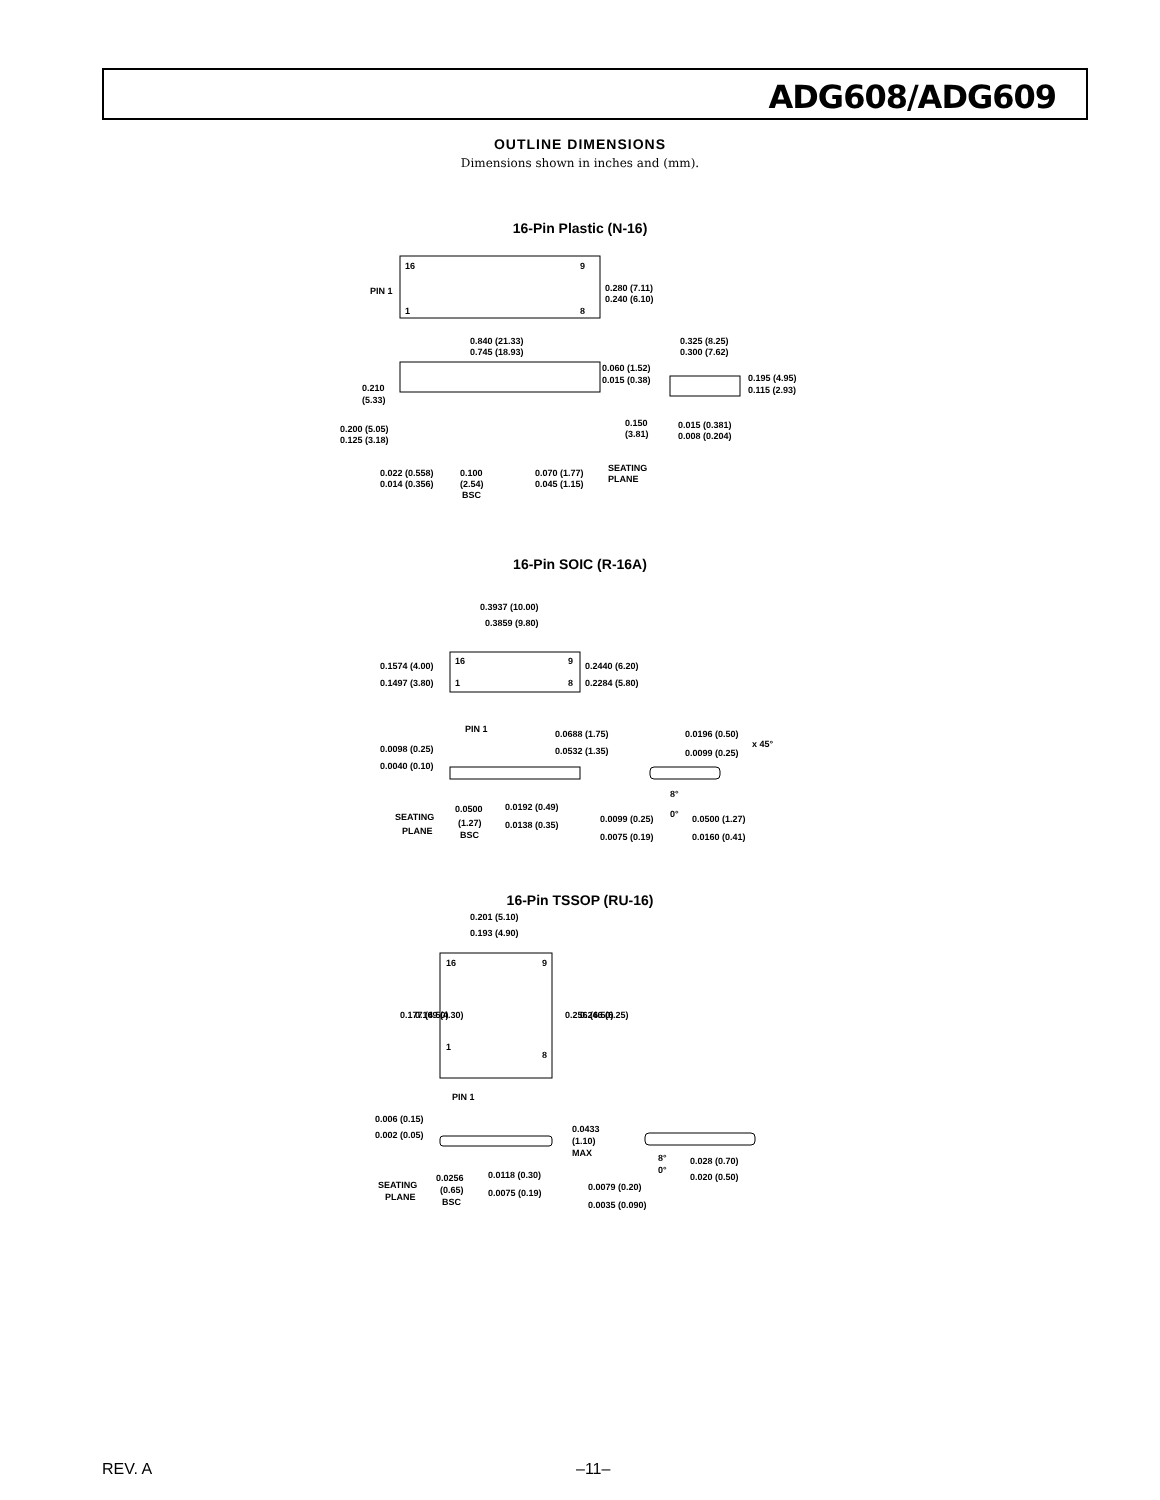ADG608/ADG609
OUTLINE DIMENSIONS
Dimensions shown in inches and (mm).
16-Pin Plastic (N-16)
16
9
1
8
PIN 1
0.280 (7.11)
0.240 (6.10)
0.840 (21.33)
0.745 (18.93)
0.060 (1.52)
0.015 (0.38)
0.210
(5.33)
0.200 (5.05)
0.125 (3.18)
0.150
(3.81)
0.325 (8.25)
0.300 (7.62)
0.195 (4.95)
0.115 (2.93)
0.015 (0.381)
0.008 (0.204)
0.022 (0.558)
0.014 (0.356)
0.100
(2.54)
BSC
0.070 (1.77)
0.045 (1.15)
SEATING
PLANE
16-Pin SOIC (R-16A)
0.3937 (10.00)
0.3859 (9.80)
16
9
1
8
0.1574 (4.00)
0.1497 (3.80)
0.2440 (6.20)
0.2284 (5.80)
PIN 1
0.0688 (1.75)
0.0532 (1.35)
0.0196 (0.50)
0.0099 (0.25)
x 45°
0.0098 (0.25)
0.0040 (0.10)
SEATING
PLANE
0.0500
(1.27)
BSC
0.0192 (0.49)
0.0138 (0.35)
8°
0°
0.0099 (0.25)
0.0075 (0.19)
0.0500 (1.27)
0.0160 (0.41)
16-Pin TSSOP (RU-16)
0.201 (5.10)
0.193 (4.90)
16
9
1
8
0.177 (4.50)
0.169 (4.30)
0.256 (6.50)
0.246 (6.25)
PIN 1
0.006 (0.15)
0.002 (0.05)
0.0433
(1.10)
MAX
8°
0°
0.028 (0.70)
0.020 (0.50)
SEATING
PLANE
0.0256
(0.65)
BSC
0.0118 (0.30)
0.0075 (0.19)
0.0079 (0.20)
0.0035 (0.090)
REV. A –11–